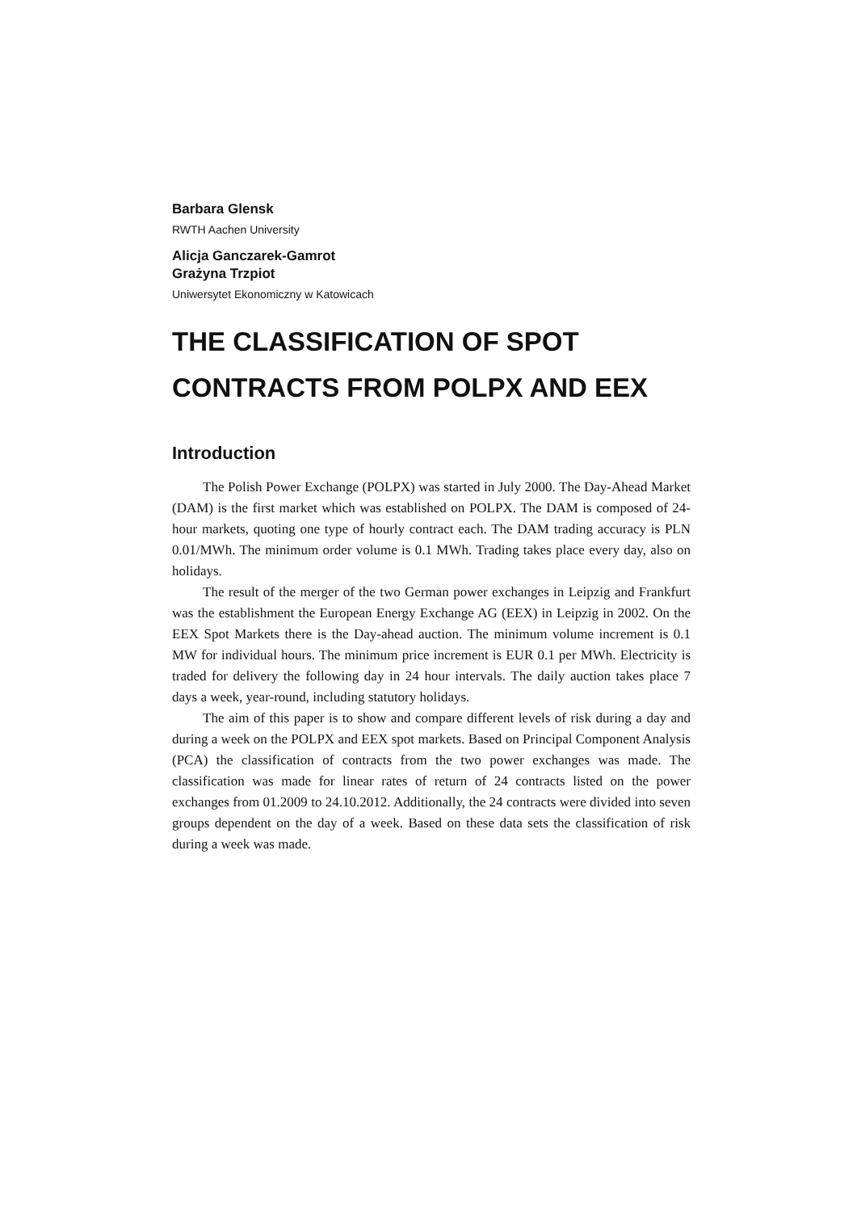Barbara Glensk
RWTH Aachen University
Alicja Ganczarek-Gamrot
Grażyna Trzpiot
Uniwersytet Ekonomiczny w Katowicach
THE CLASSIFICATION OF SPOT
CONTRACTS FROM POLPX AND EEX
Introduction
The Polish Power Exchange (POLPX) was started in July 2000. The Day-Ahead Market (DAM) is the first market which was established on POLPX. The DAM is composed of 24-hour markets, quoting one type of hourly contract each. The DAM trading accuracy is PLN 0.01/MWh. The minimum order volume is 0.1 MWh. Trading takes place every day, also on holidays.
The result of the merger of the two German power exchanges in Leipzig and Frankfurt was the establishment the European Energy Exchange AG (EEX) in Leipzig in 2002. On the EEX Spot Markets there is the Day-ahead auction. The minimum volume increment is 0.1 MW for individual hours. The minimum price increment is EUR 0.1 per MWh. Electricity is traded for delivery the following day in 24 hour intervals. The daily auction takes place 7 days a week, year-round, including statutory holidays.
The aim of this paper is to show and compare different levels of risk during a day and during a week on the POLPX and EEX spot markets. Based on Principal Component Analysis (PCA) the classification of contracts from the two power exchanges was made. The classification was made for linear rates of return of 24 contracts listed on the power exchanges from 01.2009 to 24.10.2012. Additionally, the 24 contracts were divided into seven groups dependent on the day of a week. Based on these data sets the classification of risk during a week was made.